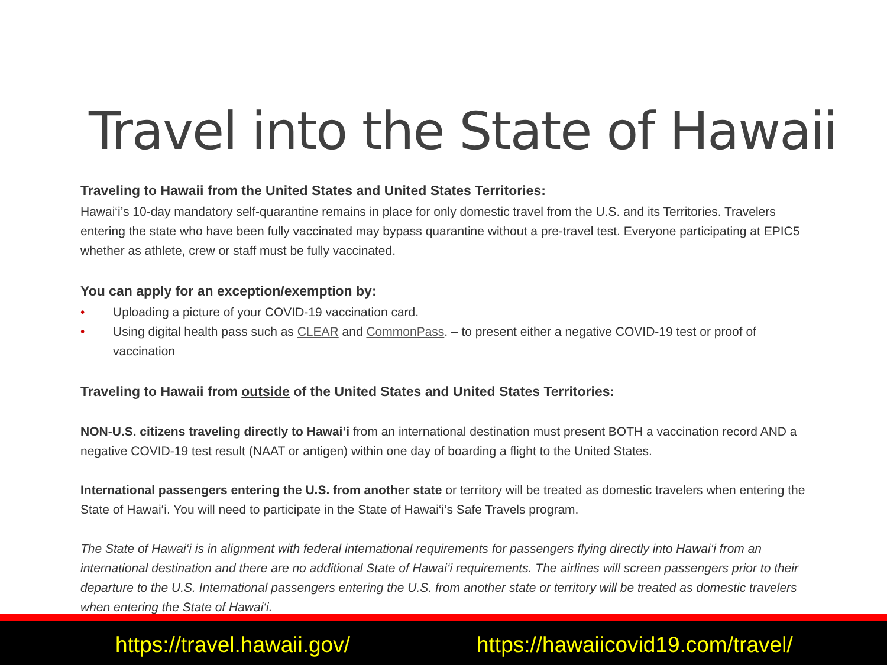Travel into the State of Hawaii
Traveling to Hawaii from the United States and United States Territories:
Hawai‘i’s 10-day mandatory self-quarantine remains in place for only domestic travel from the U.S. and its Territories. Travelers entering the state who have been fully vaccinated may bypass quarantine without a pre-travel test. Everyone participating at EPIC5 whether as athlete, crew or staff must be fully vaccinated.
You can apply for an exception/exemption by:
• Uploading a picture of your COVID-19 vaccination card.
• Using digital health pass such as CLEAR and CommonPass. – to present either a negative COVID-19 test or proof of vaccination
Traveling to Hawaii from outside of the United States and United States Territories:
NON-U.S. citizens traveling directly to Hawai‘i from an international destination must present BOTH a vaccination record AND a negative COVID-19 test result (NAAT or antigen) within one day of boarding a flight to the United States.
International passengers entering the U.S. from another state or territory will be treated as domestic travelers when entering the State of Hawai‘i. You will need to participate in the State of Hawai‘i’s Safe Travels program.
The State of Hawai‘i is in alignment with federal international requirements for passengers flying directly into Hawai‘i from an international destination and there are no additional State of Hawai‘i requirements. The airlines will screen passengers prior to their departure to the U.S. International passengers entering the U.S. from another state or territory will be treated as domestic travelers when entering the State of Hawai‘i.
https://travel.hawaii.gov/ https://hawaiicovid19.com/travel/